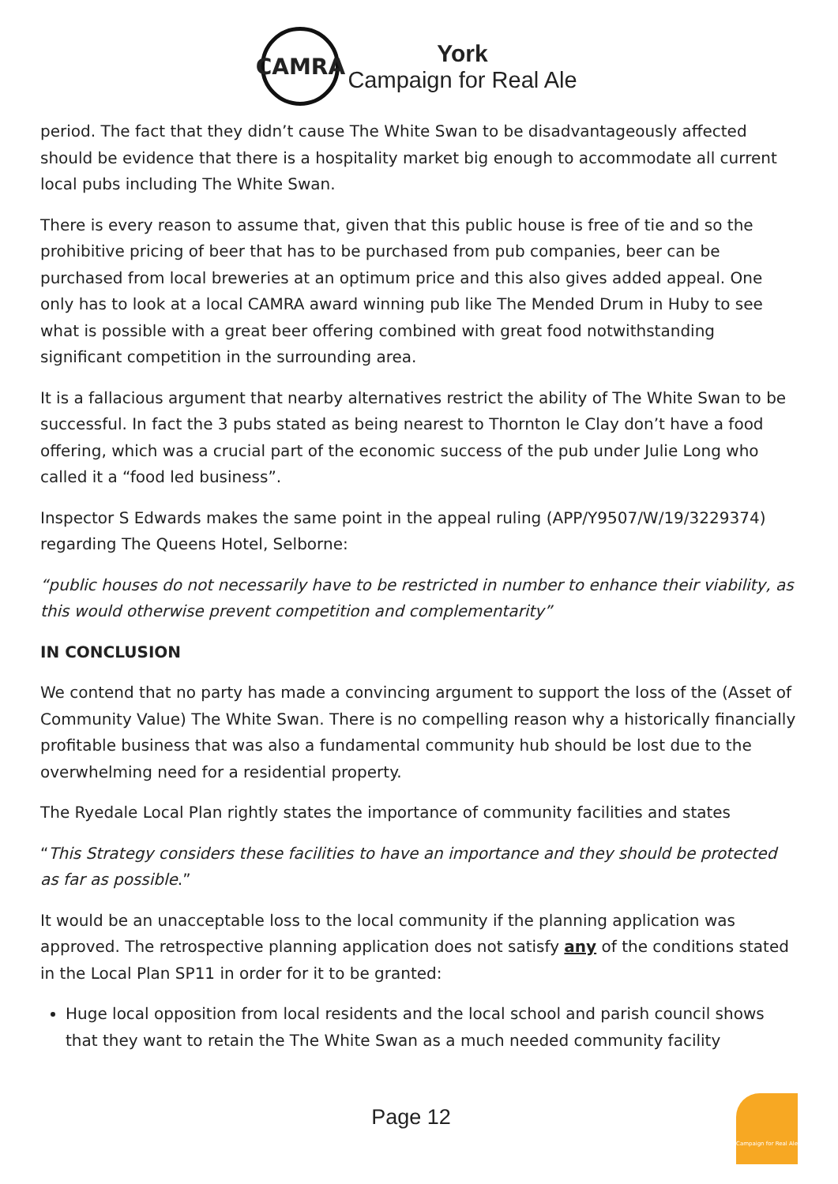CAMRA
York
Campaign for Real Ale
period. The fact that they didn’t cause The White Swan to be disadvantageously affected should be evidence that there is a hospitality market big enough to accommodate all current local pubs including The White Swan.
There is every reason to assume that, given that this public house is free of tie and so the prohibitive pricing of beer that has to be purchased from pub companies, beer can be purchased from local breweries at an optimum price and this also gives added appeal. One only has to look at a local CAMRA award winning pub like The Mended Drum in Huby to see what is possible with a great beer offering combined with great food notwithstanding significant competition in the surrounding area.
It is a fallacious argument that nearby alternatives restrict the ability of The White Swan to be successful. In fact the 3 pubs stated as being nearest to Thornton le Clay don’t have a food offering, which was a crucial part of the economic success of the pub under Julie Long who called it a “food led business”.
Inspector S Edwards makes the same point in the appeal ruling (APP/Y9507/W/19/3229374) regarding The Queens Hotel, Selborne:
“public houses do not necessarily have to be restricted in number to enhance their viability, as this would otherwise prevent competition and complementarity”
IN CONCLUSION
We contend that no party has made a convincing argument to support the loss of the (Asset of Community Value) The White Swan. There is no compelling reason why a historically financially profitable business that was also a fundamental community hub should be lost due to the overwhelming need for a residential property.
The Ryedale Local Plan rightly states the importance of community facilities and states
“This Strategy considers these facilities to have an importance and they should be protected as far as possible.”
It would be an unacceptable loss to the local community if the planning application was approved. The retrospective planning application does not satisfy any of the conditions stated in the Local Plan SP11 in order for it to be granted:
Huge local opposition from local residents and the local school and parish council shows that they want to retain the The White Swan as a much needed community facility
Page 12
Campaign for Real Ale